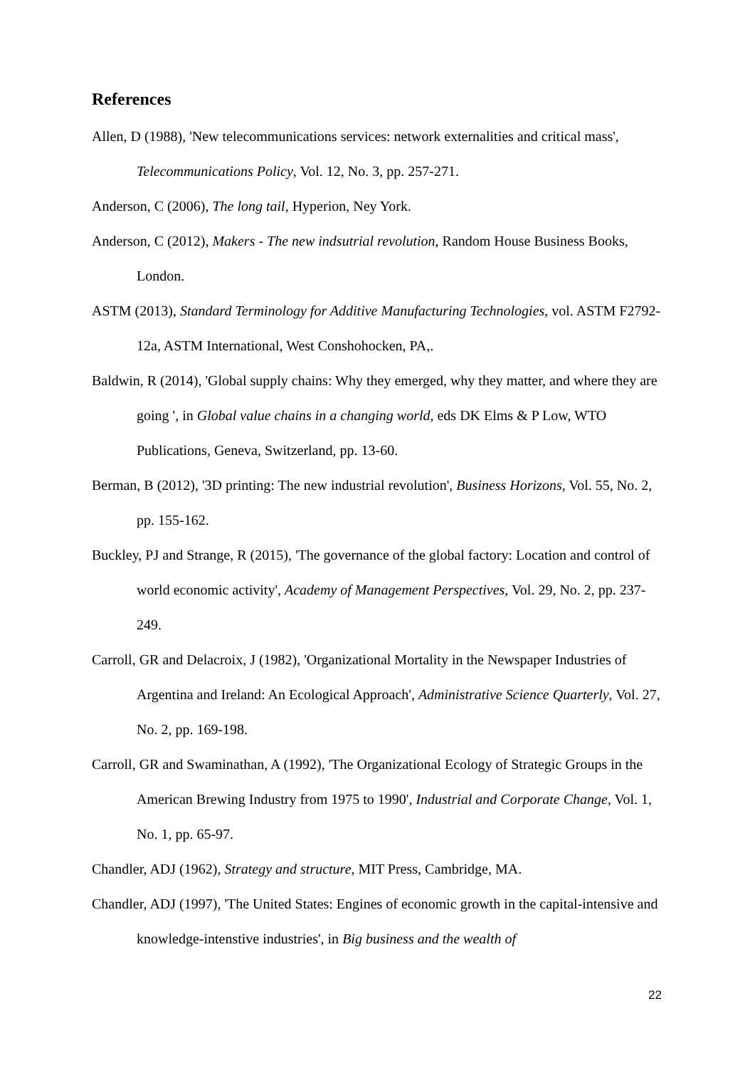References
Allen, D (1988), 'New telecommunications services: network externalities and critical mass', Telecommunications Policy, Vol. 12, No. 3, pp. 257-271.
Anderson, C (2006), The long tail, Hyperion, Ney York.
Anderson, C (2012), Makers - The new indsutrial revolution, Random House Business Books, London.
ASTM (2013), Standard Terminology for Additive Manufacturing Technologies, vol. ASTM F2792-12a, ASTM International, West Conshohocken, PA,.
Baldwin, R (2014), 'Global supply chains: Why they emerged, why they matter, and where they are going ', in Global value chains in a changing world, eds DK Elms & P Low, WTO Publications, Geneva, Switzerland, pp. 13-60.
Berman, B (2012), '3D printing: The new industrial revolution', Business Horizons, Vol. 55, No. 2, pp. 155-162.
Buckley, PJ and Strange, R (2015), 'The governance of the global factory: Location and control of world economic activity', Academy of Management Perspectives, Vol. 29, No. 2, pp. 237-249.
Carroll, GR and Delacroix, J (1982), 'Organizational Mortality in the Newspaper Industries of Argentina and Ireland: An Ecological Approach', Administrative Science Quarterly, Vol. 27, No. 2, pp. 169-198.
Carroll, GR and Swaminathan, A (1992), 'The Organizational Ecology of Strategic Groups in the American Brewing Industry from 1975 to 1990', Industrial and Corporate Change, Vol. 1, No. 1, pp. 65-97.
Chandler, ADJ (1962), Strategy and structure, MIT Press, Cambridge, MA.
Chandler, ADJ (1997), 'The United States: Engines of economic growth in the capital-intensive and knowledge-intenstive industries', in Big business and the wealth of
22